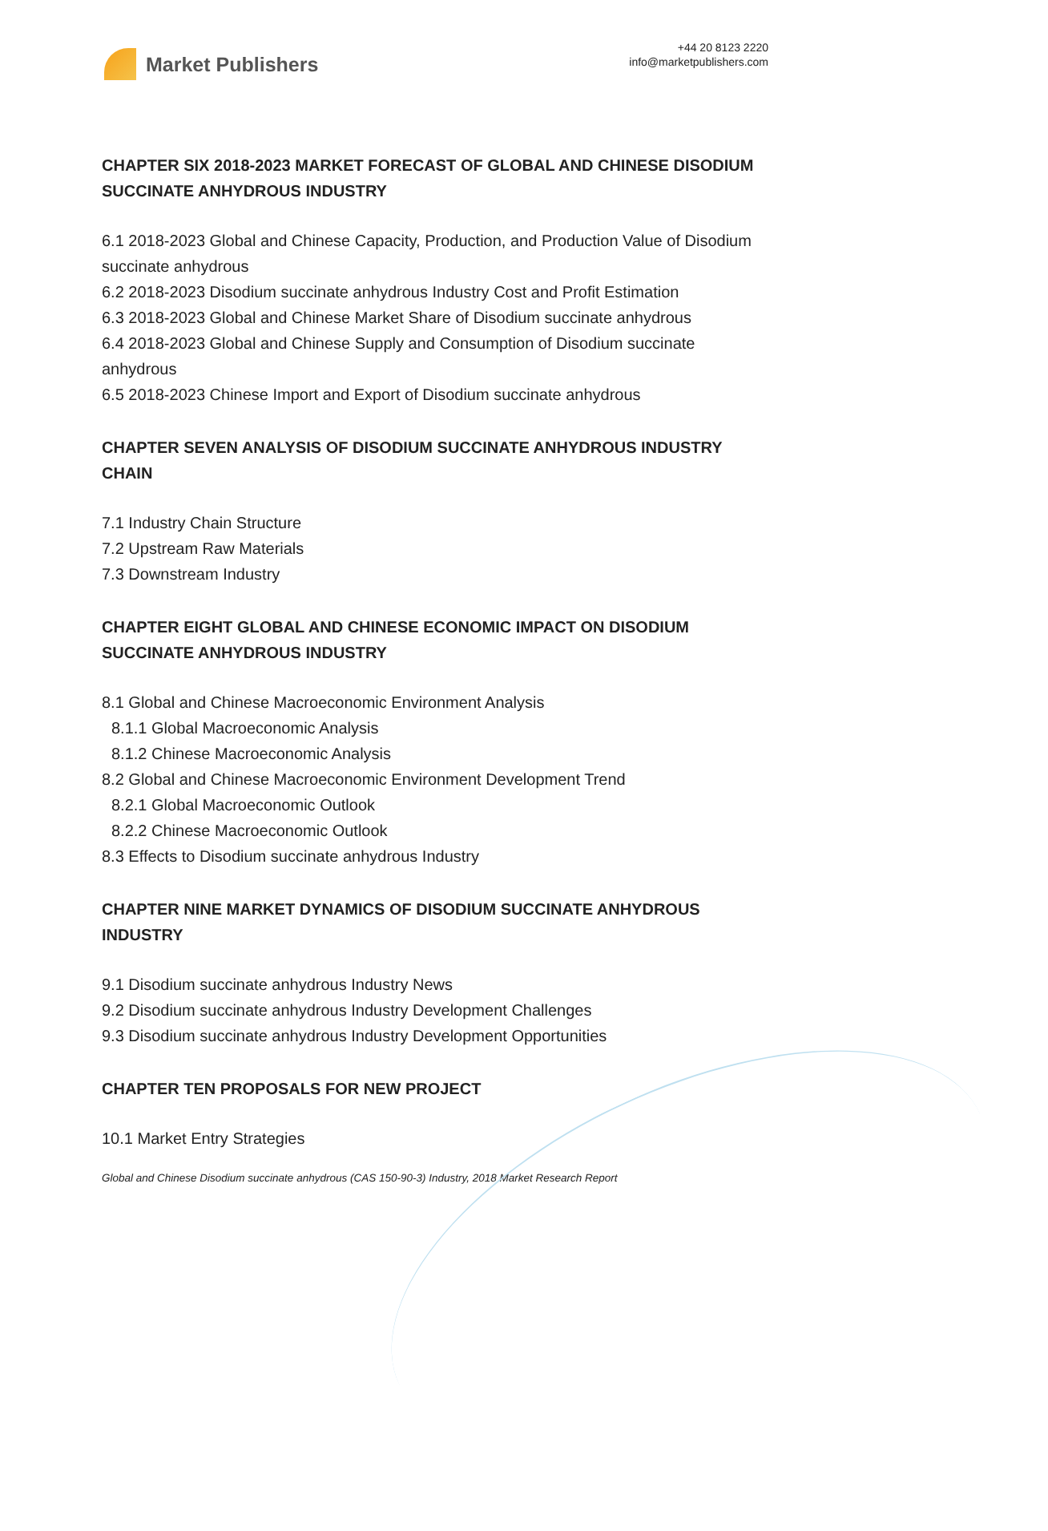Market Publishers
+44 20 8123 2220
info@marketpublishers.com
CHAPTER SIX 2018-2023 MARKET FORECAST OF GLOBAL AND CHINESE DISODIUM SUCCINATE ANHYDROUS INDUSTRY
6.1 2018-2023 Global and Chinese Capacity, Production, and Production Value of Disodium succinate anhydrous
6.2 2018-2023 Disodium succinate anhydrous Industry Cost and Profit Estimation
6.3 2018-2023 Global and Chinese Market Share of Disodium succinate anhydrous
6.4 2018-2023 Global and Chinese Supply and Consumption of Disodium succinate anhydrous
6.5 2018-2023 Chinese Import and Export of Disodium succinate anhydrous
CHAPTER SEVEN ANALYSIS OF DISODIUM SUCCINATE ANHYDROUS INDUSTRY CHAIN
7.1 Industry Chain Structure
7.2 Upstream Raw Materials
7.3 Downstream Industry
CHAPTER EIGHT GLOBAL AND CHINESE ECONOMIC IMPACT ON DISODIUM SUCCINATE ANHYDROUS INDUSTRY
8.1 Global and Chinese Macroeconomic Environment Analysis
8.1.1 Global Macroeconomic Analysis
8.1.2 Chinese Macroeconomic Analysis
8.2 Global and Chinese Macroeconomic Environment Development Trend
8.2.1 Global Macroeconomic Outlook
8.2.2 Chinese Macroeconomic Outlook
8.3 Effects to Disodium succinate anhydrous Industry
CHAPTER NINE MARKET DYNAMICS OF DISODIUM SUCCINATE ANHYDROUS INDUSTRY
9.1 Disodium succinate anhydrous Industry News
9.2 Disodium succinate anhydrous Industry Development Challenges
9.3 Disodium succinate anhydrous Industry Development Opportunities
CHAPTER TEN PROPOSALS FOR NEW PROJECT
10.1 Market Entry Strategies
Global and Chinese Disodium succinate anhydrous (CAS 150-90-3) Industry, 2018 Market Research Report